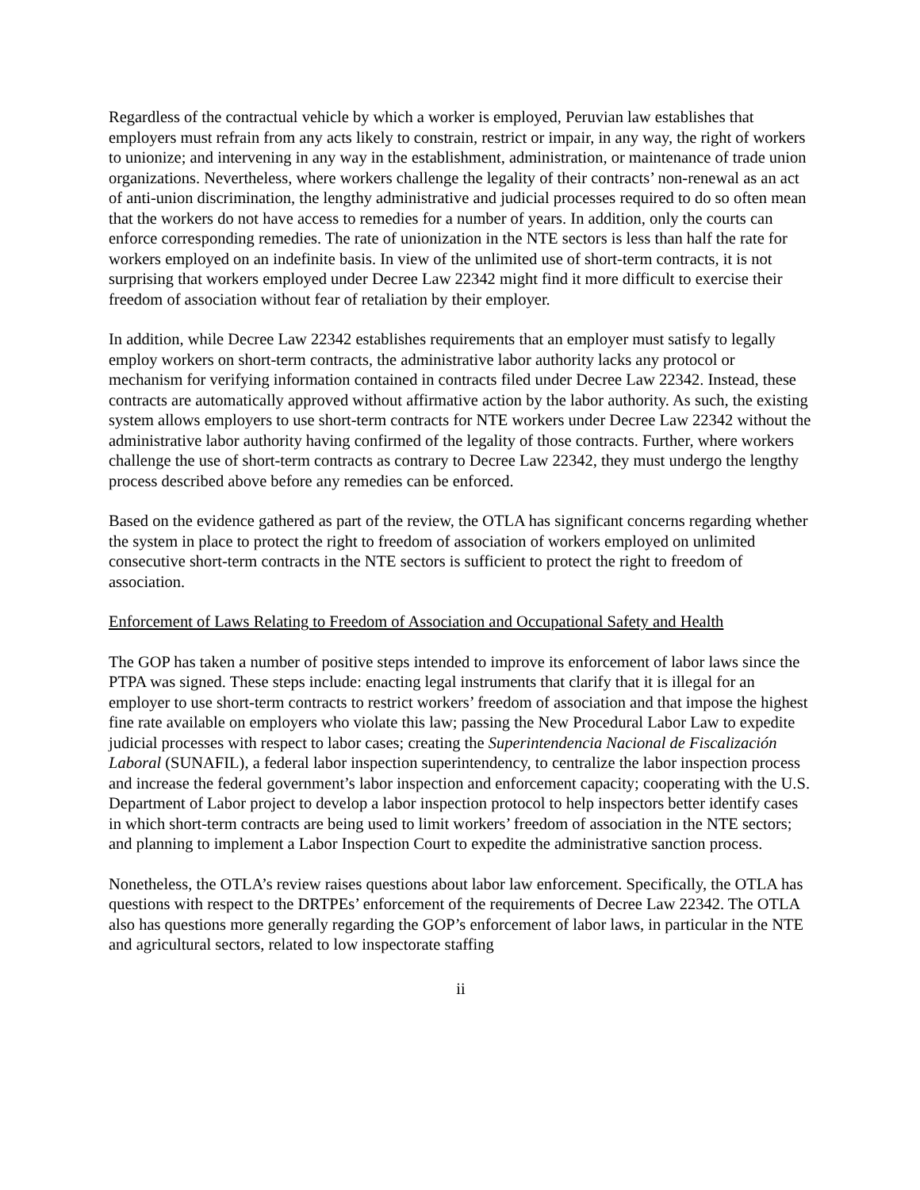Regardless of the contractual vehicle by which a worker is employed, Peruvian law establishes that employers must refrain from any acts likely to constrain, restrict or impair, in any way, the right of workers to unionize; and intervening in any way in the establishment, administration, or maintenance of trade union organizations. Nevertheless, where workers challenge the legality of their contracts’ non-renewal as an act of anti-union discrimination, the lengthy administrative and judicial processes required to do so often mean that the workers do not have access to remedies for a number of years. In addition, only the courts can enforce corresponding remedies. The rate of unionization in the NTE sectors is less than half the rate for workers employed on an indefinite basis. In view of the unlimited use of short-term contracts, it is not surprising that workers employed under Decree Law 22342 might find it more difficult to exercise their freedom of association without fear of retaliation by their employer.
In addition, while Decree Law 22342 establishes requirements that an employer must satisfy to legally employ workers on short-term contracts, the administrative labor authority lacks any protocol or mechanism for verifying information contained in contracts filed under Decree Law 22342. Instead, these contracts are automatically approved without affirmative action by the labor authority. As such, the existing system allows employers to use short-term contracts for NTE workers under Decree Law 22342 without the administrative labor authority having confirmed of the legality of those contracts. Further, where workers challenge the use of short-term contracts as contrary to Decree Law 22342, they must undergo the lengthy process described above before any remedies can be enforced.
Based on the evidence gathered as part of the review, the OTLA has significant concerns regarding whether the system in place to protect the right to freedom of association of workers employed on unlimited consecutive short-term contracts in the NTE sectors is sufficient to protect the right to freedom of association.
Enforcement of Laws Relating to Freedom of Association and Occupational Safety and Health
The GOP has taken a number of positive steps intended to improve its enforcement of labor laws since the PTPA was signed. These steps include: enacting legal instruments that clarify that it is illegal for an employer to use short-term contracts to restrict workers’ freedom of association and that impose the highest fine rate available on employers who violate this law; passing the New Procedural Labor Law to expedite judicial processes with respect to labor cases; creating the Superintendencia Nacional de Fiscalización Laboral (SUNAFIL), a federal labor inspection superintendency, to centralize the labor inspection process and increase the federal government’s labor inspection and enforcement capacity; cooperating with the U.S. Department of Labor project to develop a labor inspection protocol to help inspectors better identify cases in which short-term contracts are being used to limit workers’ freedom of association in the NTE sectors; and planning to implement a Labor Inspection Court to expedite the administrative sanction process.
Nonetheless, the OTLA’s review raises questions about labor law enforcement. Specifically, the OTLA has questions with respect to the DRTPEs’ enforcement of the requirements of Decree Law 22342. The OTLA also has questions more generally regarding the GOP’s enforcement of labor laws, in particular in the NTE and agricultural sectors, related to low inspectorate staffing
ii